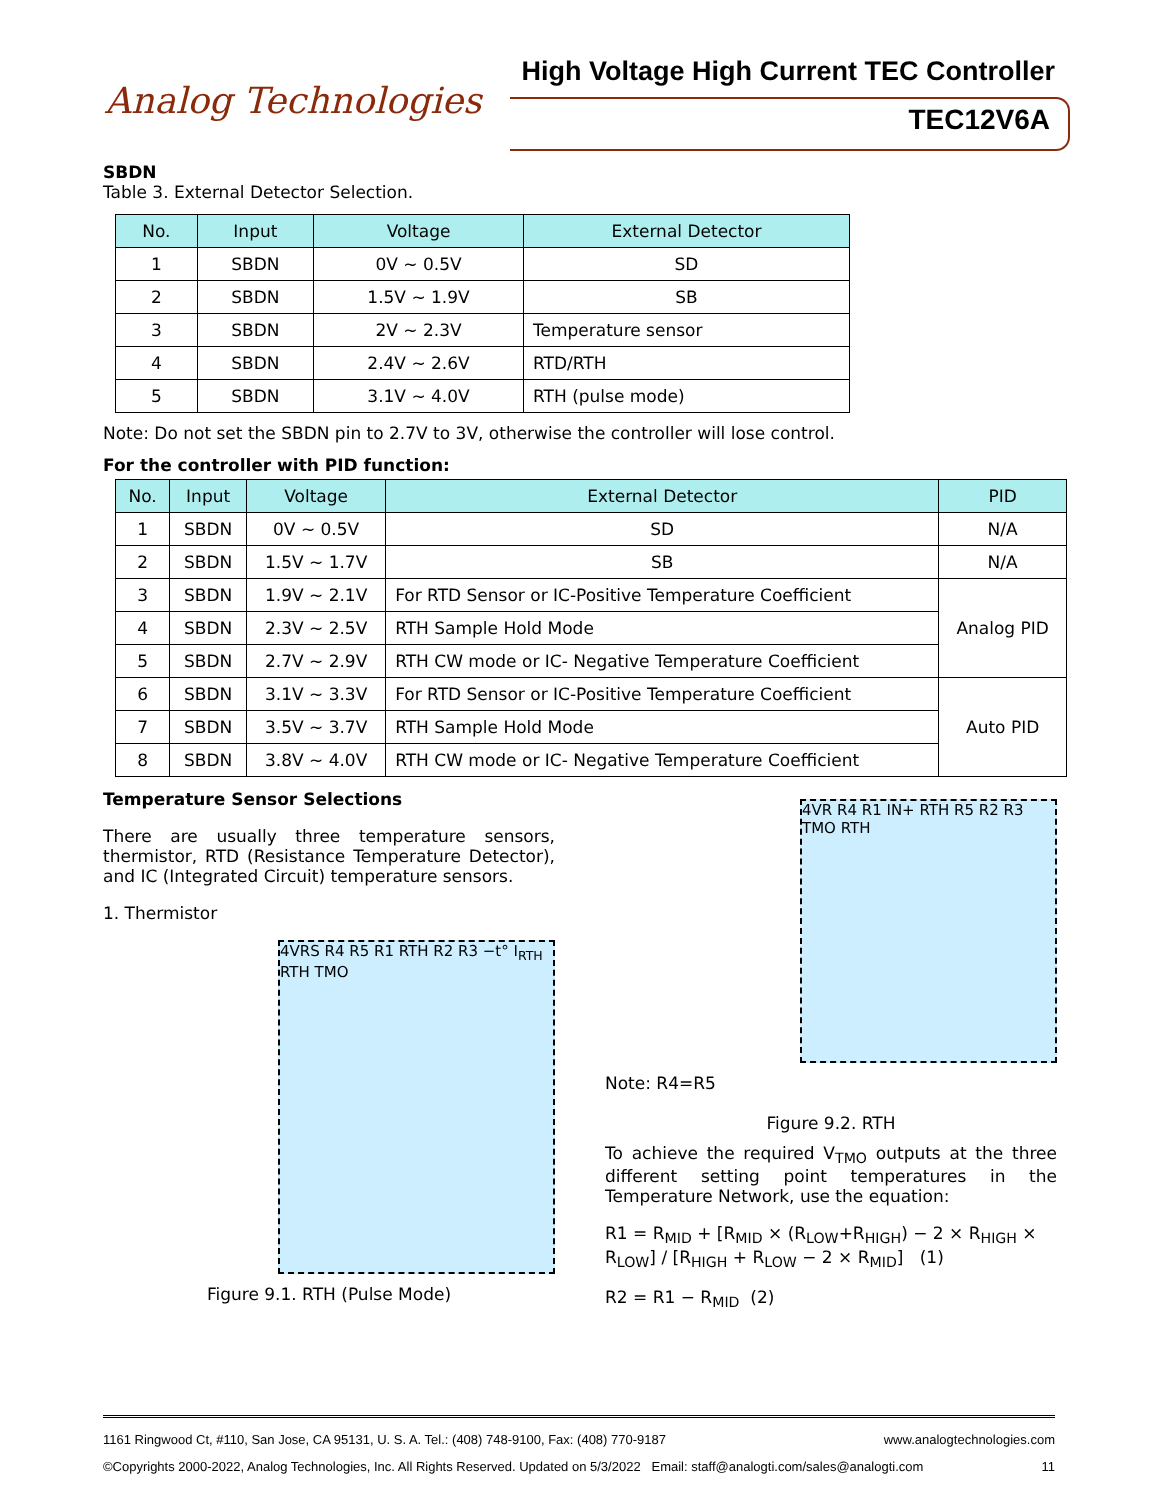High Voltage High Current TEC Controller
Analog Technologies TEC12V6A
SBDN
Table 3. External Detector Selection.
| No. | Input | Voltage | External Detector |
| --- | --- | --- | --- |
| 1 | SBDN | 0V ~ 0.5V | SD |
| 2 | SBDN | 1.5V ~ 1.9V | SB |
| 3 | SBDN | 2V ~ 2.3V | Temperature sensor |
| 4 | SBDN | 2.4V ~ 2.6V | RTD/RTH |
| 5 | SBDN | 3.1V ~ 4.0V | RTH (pulse mode) |
Note: Do not set the SBDN pin to 2.7V to 3V, otherwise the controller will lose control.
For the controller with PID function:
| No. | Input | Voltage | External Detector | PID |
| --- | --- | --- | --- | --- |
| 1 | SBDN | 0V ~ 0.5V | SD | N/A |
| 2 | SBDN | 1.5V ~ 1.7V | SB | N/A |
| 3 | SBDN | 1.9V ~ 2.1V | For RTD Sensor or IC-Positive Temperature Coefficient | Analog PID |
| 4 | SBDN | 2.3V ~ 2.5V | RTH Sample Hold Mode | |
| 5 | SBDN | 2.7V ~ 2.9V | RTH CW mode or IC- Negative Temperature Coefficient | |
| 6 | SBDN | 3.1V ~ 3.3V | For RTD Sensor or IC-Positive Temperature Coefficient | Auto PID |
| 7 | SBDN | 3.5V ~ 3.7V | RTH Sample Hold Mode | |
| 8 | SBDN | 3.8V ~ 4.0V | RTH CW mode or IC- Negative Temperature Coefficient | |
Temperature Sensor Selections
There are usually three temperature sensors, thermistor, RTD (Resistance Temperature Detector), and IC (Integrated Circuit) temperature sensors.
1. Thermistor
4VRS R4 R5 R1 RTH R2 R3 −t° I<sub>RTH</sub> RTH TMO
Figure 9.1. RTH (Pulse Mode)
4VR R4 R1 IN+ RTH R5 R2 R3 TMO RTH
Note: R4=R5
Figure 9.2. RTH
To achieve the required V<sub>TMO</sub> outputs at the three different setting point temperatures in the Temperature Network, use the equation:
R1 = R<sub>MID</sub> + [R<sub>MID</sub> × (R<sub>LOW</sub>+R<sub>HIGH</sub>) − 2 × R<sub>HIGH</sub> × R<sub>LOW</sub>] / [R<sub>HIGH</sub> + R<sub>LOW</sub> − 2 × R<sub>MID</sub>] (1)
R2 = R1 − R<sub>MID</sub> (2)
1161 Ringwood Ct, #110, San Jose, CA 95131, U. S. A. Tel.: (408) 748-9100, Fax: (408) 770-9187 www.analogtechnologies.com
©Copyrights 2000-2022, Analog Technologies, Inc. All Rights Reserved. Updated on 5/3/2022 Email: staff@analogti.com/sales@analogti.com 11